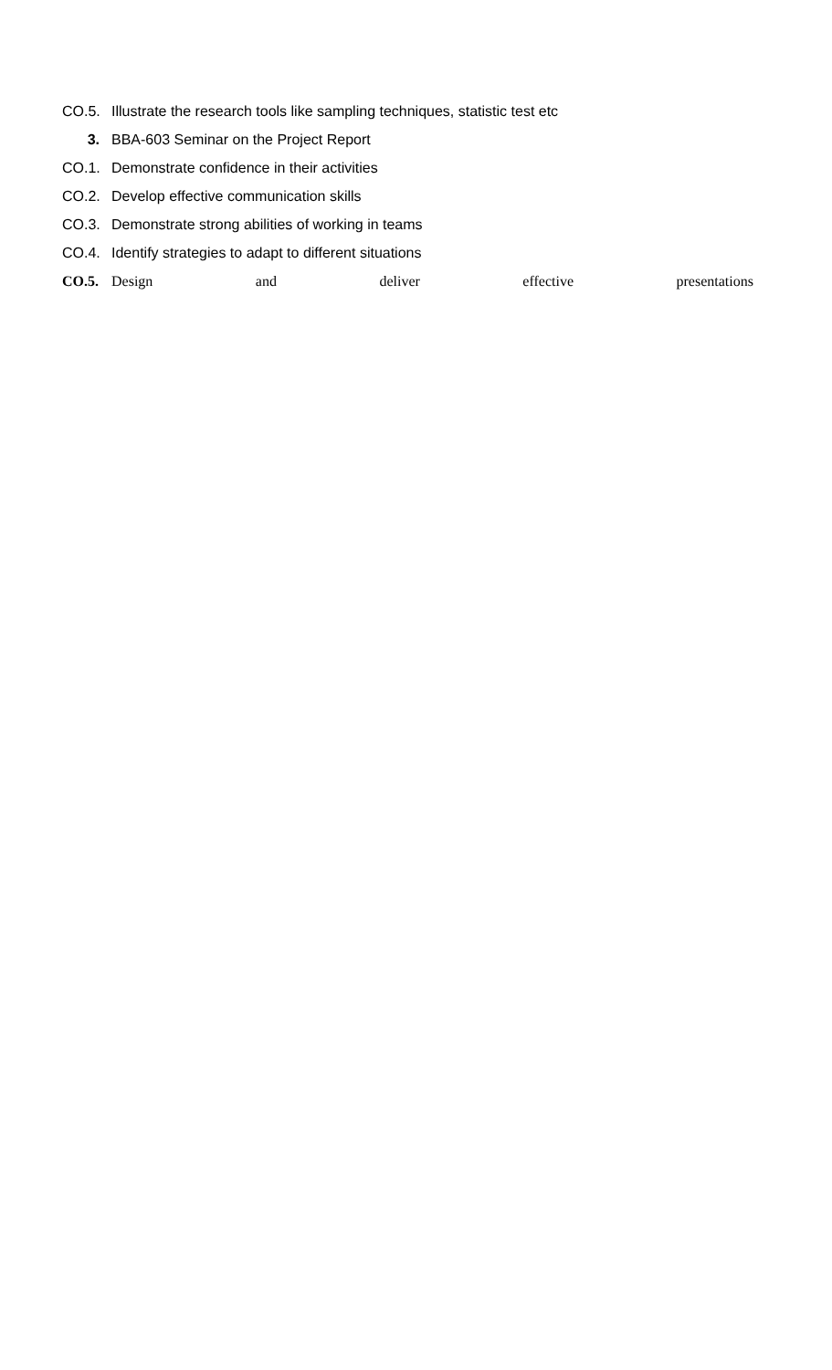CO.5. Illustrate the research tools like sampling techniques, statistic test etc
3. BBA-603 Seminar on the Project Report
CO.1. Demonstrate confidence in their activities
CO.2. Develop effective communication skills
CO.3. Demonstrate strong abilities of working in teams
CO.4. Identify strategies to adapt to different situations
CO.5. Design and deliver effective presentations